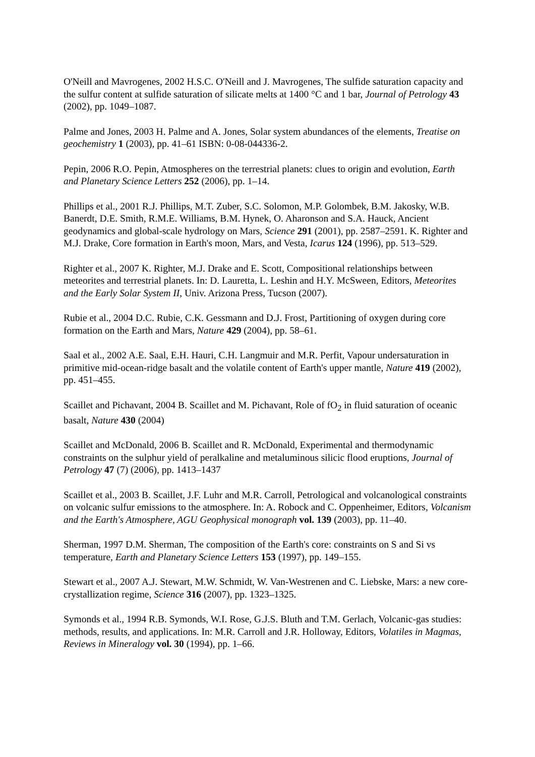O'Neill and Mavrogenes, 2002 H.S.C. O'Neill and J. Mavrogenes, The sulfide saturation capacity and the sulfur content at sulfide saturation of silicate melts at 1400 °C and 1 bar, Journal of Petrology 43 (2002), pp. 1049–1087.
Palme and Jones, 2003 H. Palme and A. Jones, Solar system abundances of the elements, Treatise on geochemistry 1 (2003), pp. 41–61 ISBN: 0-08-044336-2.
Pepin, 2006 R.O. Pepin, Atmospheres on the terrestrial planets: clues to origin and evolution, Earth and Planetary Science Letters 252 (2006), pp. 1–14.
Phillips et al., 2001 R.J. Phillips, M.T. Zuber, S.C. Solomon, M.P. Golombek, B.M. Jakosky, W.B. Banerdt, D.E. Smith, R.M.E. Williams, B.M. Hynek, O. Aharonson and S.A. Hauck, Ancient geodynamics and global-scale hydrology on Mars, Science 291 (2001), pp. 2587–2591. K. Righter and M.J. Drake, Core formation in Earth's moon, Mars, and Vesta, Icarus 124 (1996), pp. 513–529.
Righter et al., 2007 K. Righter, M.J. Drake and E. Scott, Compositional relationships between meteorites and terrestrial planets. In: D. Lauretta, L. Leshin and H.Y. McSween, Editors, Meteorites and the Early Solar System II, Univ. Arizona Press, Tucson (2007).
Rubie et al., 2004 D.C. Rubie, C.K. Gessmann and D.J. Frost, Partitioning of oxygen during core formation on the Earth and Mars, Nature 429 (2004), pp. 58–61.
Saal et al., 2002 A.E. Saal, E.H. Hauri, C.H. Langmuir and M.R. Perfit, Vapour undersaturation in primitive mid-ocean-ridge basalt and the volatile content of Earth's upper mantle, Nature 419 (2002), pp. 451–455.
Scaillet and Pichavant, 2004 B. Scaillet and M. Pichavant, Role of fO<sub>2</sub> in fluid saturation of oceanic basalt, Nature 430 (2004)
Scaillet and McDonald, 2006 B. Scaillet and R. McDonald, Experimental and thermodynamic constraints on the sulphur yield of peralkaline and metaluminous silicic flood eruptions, Journal of Petrology 47 (7) (2006), pp. 1413–1437
Scaillet et al., 2003 B. Scaillet, J.F. Luhr and M.R. Carroll, Petrological and volcanological constraints on volcanic sulfur emissions to the atmosphere. In: A. Robock and C. Oppenheimer, Editors, Volcanism and the Earth's Atmosphere, AGU Geophysical monograph vol. 139 (2003), pp. 11–40.
Sherman, 1997 D.M. Sherman, The composition of the Earth's core: constraints on S and Si vs temperature, Earth and Planetary Science Letters 153 (1997), pp. 149–155.
Stewart et al., 2007 A.J. Stewart, M.W. Schmidt, W. Van-Westrenen and C. Liebske, Mars: a new core-crystallization regime, Science 316 (2007), pp. 1323–1325.
Symonds et al., 1994 R.B. Symonds, W.I. Rose, G.J.S. Bluth and T.M. Gerlach, Volcanic-gas studies: methods, results, and applications. In: M.R. Carroll and J.R. Holloway, Editors, Volatiles in Magmas, Reviews in Mineralogy vol. 30 (1994), pp. 1–66.